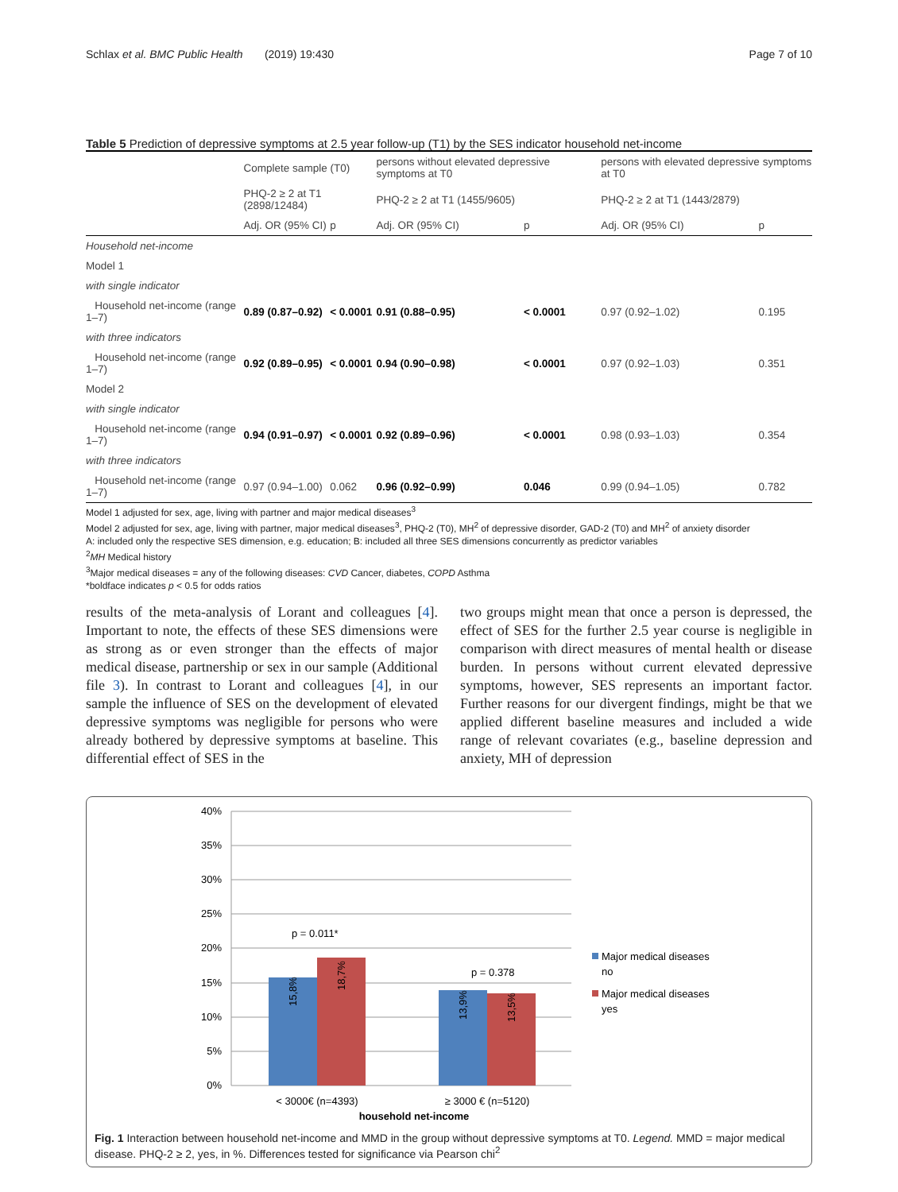Schlax et al. BMC Public Health (2019) 19:430 Page 7 of 10
Table 5 Prediction of depressive symptoms at 2.5 year follow-up (T1) by the SES indicator household net-income
| | Complete sample (T0) | | persons without elevated depressive symptoms at T0 | | persons with elevated depressive symptoms at T0 | |
| --- | --- | --- | --- | --- | --- | --- |
| | PHQ-2 ≥ 2 at T1 (2898/12484) | | PHQ-2 ≥ 2 at T1 (1455/9605) | | PHQ-2 ≥ 2 at T1 (1443/2879) | |
| | Adj. OR (95% CI) | p | Adj. OR (95% CI) | p | Adj. OR (95% CI) | p |
| Household net-income | | | | | | |
| Model 1 | | | | | | |
| with single indicator | | | | | | |
| Household net-income (range 1–7) | 0.89 (0.87–0.92) | < 0.0001 | 0.91 (0.88–0.95) | < 0.0001 | 0.97 (0.92–1.02) | 0.195 |
| with three indicators | | | | | | |
| Household net-income (range 1–7) | 0.92 (0.89–0.95) | < 0.0001 | 0.94 (0.90–0.98) | < 0.0001 | 0.97 (0.92–1.03) | 0.351 |
| Model 2 | | | | | | |
| with single indicator | | | | | | |
| Household net-income (range 1–7) | 0.94 (0.91–0.97) | < 0.0001 | 0.92 (0.89–0.96) | < 0.0001 | 0.98 (0.93–1.03) | 0.354 |
| with three indicators | | | | | | |
| Household net-income (range 1–7) | 0.97 (0.94–1.00) | 0.062 | 0.96 (0.92–0.99) | 0.046 | 0.99 (0.94–1.05) | 0.782 |
Model 1 adjusted for sex, age, living with partner and major medical diseases<sup>3</sup>
Model 2 adjusted for sex, age, living with partner, major medical diseases<sup>3</sup>, PHQ-2 (T0), MH<sup>2</sup> of depressive disorder, GAD-2 (T0) and MH<sup>2</sup> of anxiety disorder
A: included only the respective SES dimension, e.g. education; B: included all three SES dimensions concurrently as predictor variables
<sup>2</sup> MH Medical history
<sup>3</sup> Major medical diseases = any of the following diseases: CVD Cancer, diabetes, COPD Asthma
*boldface indicates p < 0.5 for odds ratios
results of the meta-analysis of Lorant and colleagues [4]. Important to note, the effects of these SES dimensions were as strong as or even stronger than the effects of major medical disease, partnership or sex in our sample (Additional file 3). In contrast to Lorant and colleagues [4], in our sample the influence of SES on the development of elevated depressive symptoms was negligible for persons who were already bothered by depressive symptoms at baseline. This differential effect of SES in the
two groups might mean that once a person is depressed, the effect of SES for the further 2.5 year course is negligible in comparison with direct measures of mental health or disease burden. In persons without current elevated depressive symptoms, however, SES represents an important factor. Further reasons for our divergent findings, might be that we applied different baseline measures and included a wide range of relevant covariates (e.g., baseline depression and anxiety, MH of depression
40%
35%
30%
25%
20%
15%
10%
5%
0%
p = 0.011*
p = 0.378
15,8%
18,7%
13,9%
13,5%
< 3000€ (n=4393)
≥ 3000 € (n=5120)
household net-income
Major medical diseases
no
Major medical diseases
yes
Fig. 1 Interaction between household net-income and MMD in the group without depressive symptoms at T0. Legend. MMD = major medical disease. PHQ-2 ≥ 2, yes, in %. Differences tested for significance via Pearson chi<sup>2</sup>